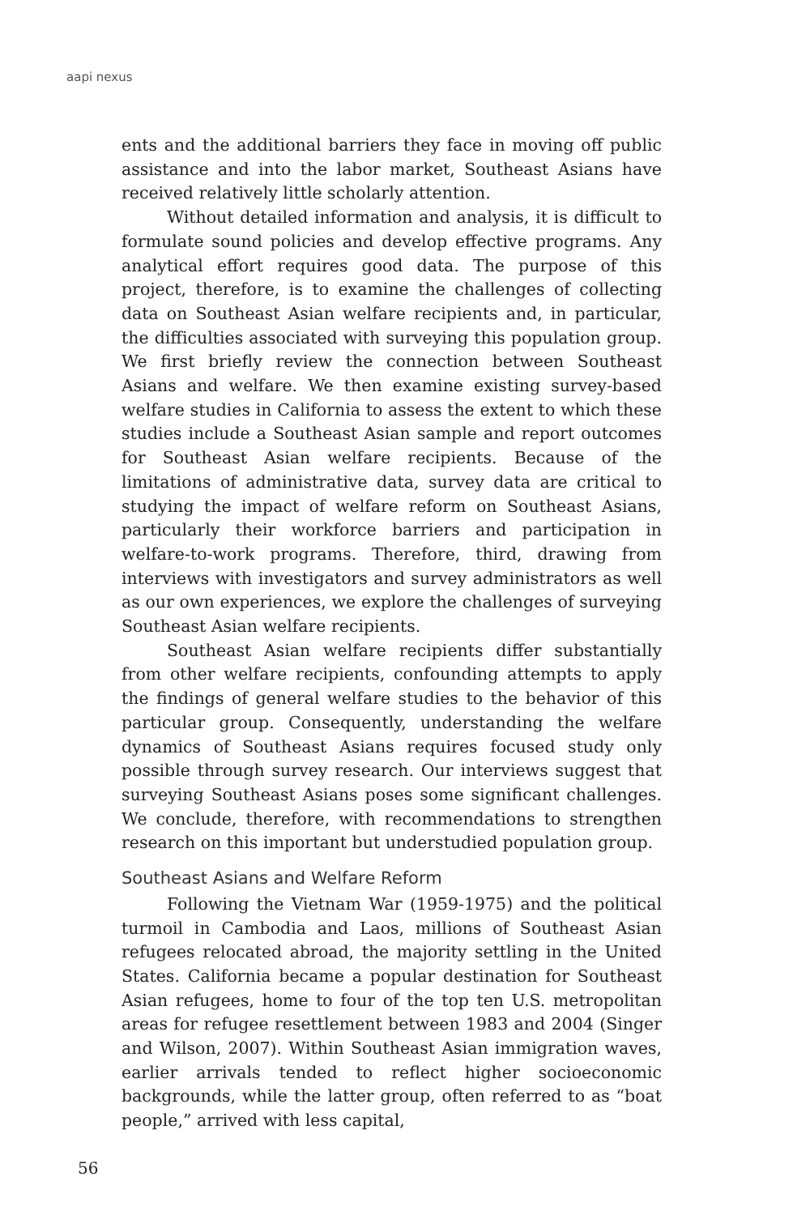aapi nexus
ents and the additional barriers they face in moving off public assistance and into the labor market, Southeast Asians have received relatively little scholarly attention.
Without detailed information and analysis, it is difficult to formulate sound policies and develop effective programs. Any analytical effort requires good data. The purpose of this project, therefore, is to examine the challenges of collecting data on Southeast Asian welfare recipients and, in particular, the difficulties associated with surveying this population group. We first briefly review the connection between Southeast Asians and welfare. We then examine existing survey-based welfare studies in California to assess the extent to which these studies include a Southeast Asian sample and report outcomes for Southeast Asian welfare recipients. Because of the limitations of administrative data, survey data are critical to studying the impact of welfare reform on Southeast Asians, particularly their workforce barriers and participation in welfare-to-work programs. Therefore, third, drawing from interviews with investigators and survey administrators as well as our own experiences, we explore the challenges of surveying Southeast Asian welfare recipients.
Southeast Asian welfare recipients differ substantially from other welfare recipients, confounding attempts to apply the findings of general welfare studies to the behavior of this particular group. Consequently, understanding the welfare dynamics of Southeast Asians requires focused study only possible through survey research. Our interviews suggest that surveying Southeast Asians poses some significant challenges. We conclude, therefore, with recommendations to strengthen research on this important but understudied population group.
Southeast Asians and Welfare Reform
Following the Vietnam War (1959-1975) and the political turmoil in Cambodia and Laos, millions of Southeast Asian refugees relocated abroad, the majority settling in the United States. California became a popular destination for Southeast Asian refugees, home to four of the top ten U.S. metropolitan areas for refugee resettlement between 1983 and 2004 (Singer and Wilson, 2007). Within Southeast Asian immigration waves, earlier arrivals tended to reflect higher socioeconomic backgrounds, while the latter group, often referred to as “boat people,” arrived with less capital,
56